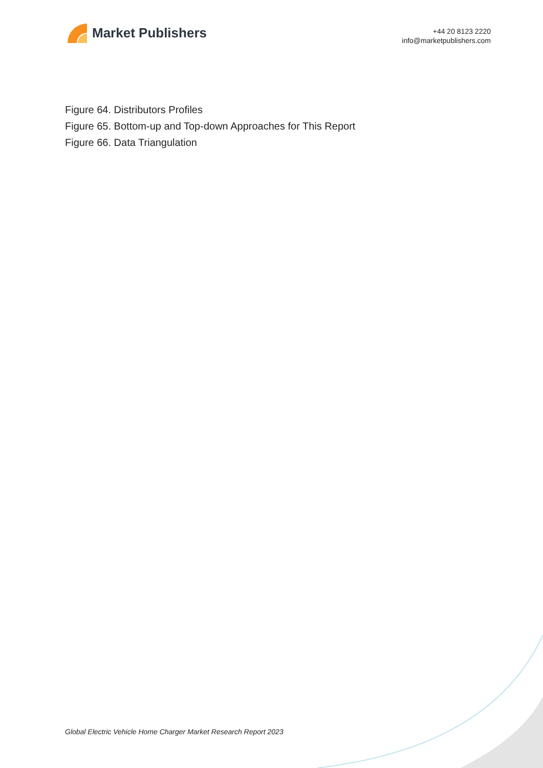Market Publishers
+44 20 8123 2220
info@marketpublishers.com
Figure 64. Distributors Profiles
Figure 65. Bottom-up and Top-down Approaches for This Report
Figure 66. Data Triangulation
Global Electric Vehicle Home Charger Market Research Report 2023